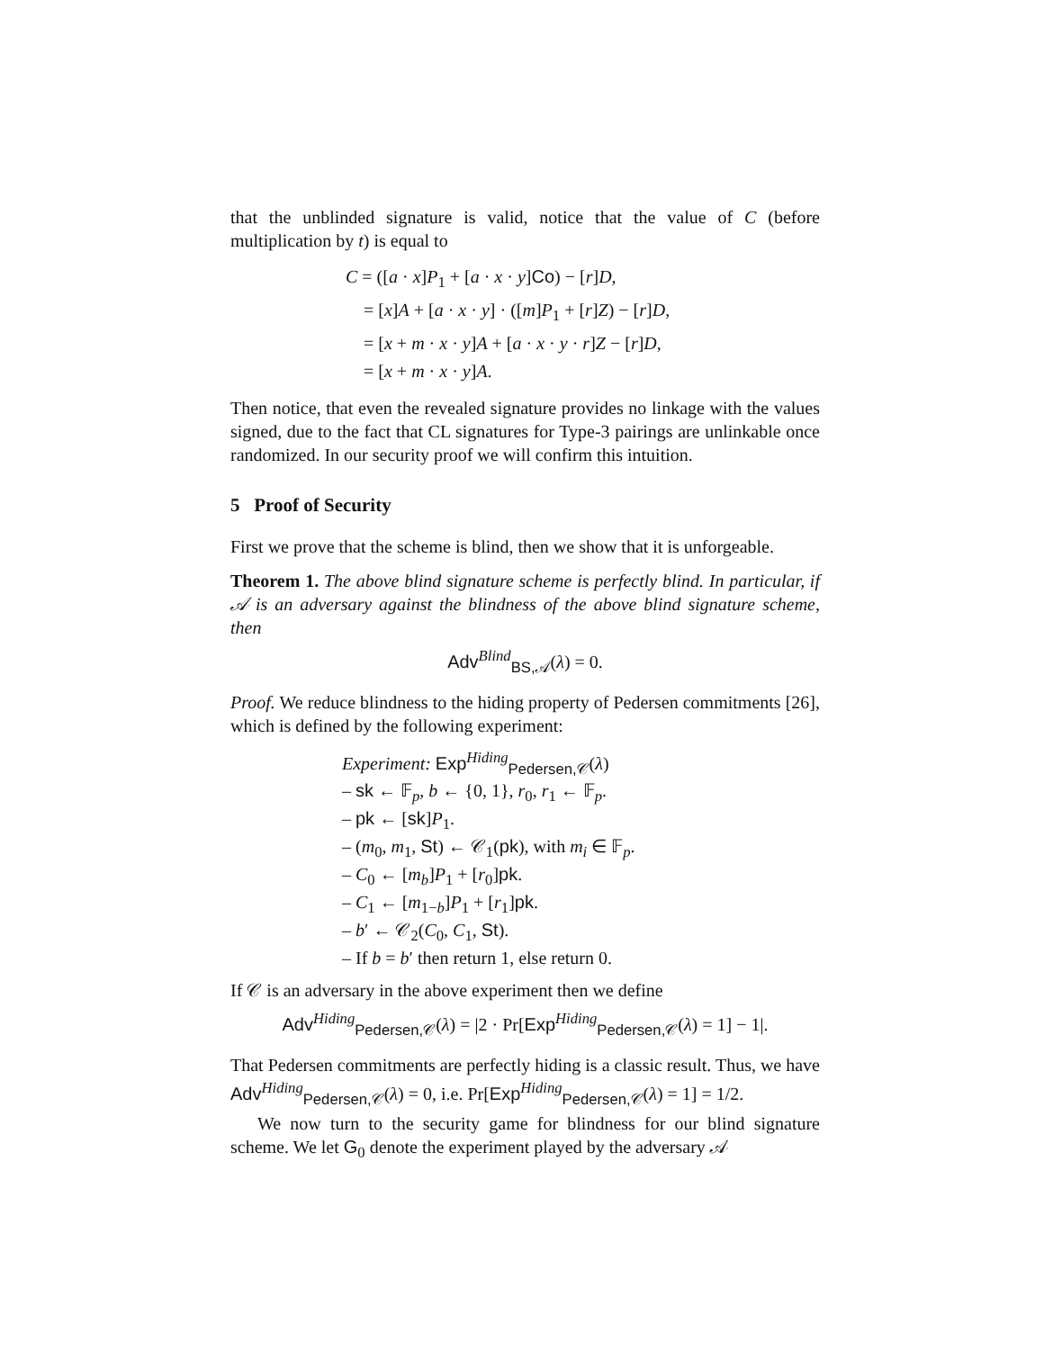that the unblinded signature is valid, notice that the value of C (before multiplication by t) is equal to
C = ([a · x]P<sub>1</sub> + [a · x · y]Co) − [r]D,
= [x]A + [a · x · y] · ([m]P<sub>1</sub> + [r]Z) − [r]D,
= [x + m · x · y]A + [a · x · y · r]Z − [r]D,
= [x + m · x · y]A.
Then notice, that even the revealed signature provides no linkage with the values signed, due to the fact that CL signatures for Type-3 pairings are unlinkable once randomized. In our security proof we will confirm this intuition.
5 Proof of Security
First we prove that the scheme is blind, then we show that it is unforgeable.
Theorem 1. The above blind signature scheme is perfectly blind. In particular, if 𝒜 is an adversary against the blindness of the above blind signature scheme, then
Adv<sup>Blind</sup><sub>BS,𝒜</sub>(λ) = 0.
Proof. We reduce blindness to the hiding property of Pedersen commitments [26], which is defined by the following experiment:
Experiment: Exp<sup>Hiding</sup><sub>Pedersen,𝒞</sub>(λ)
– sk ← 𝔽<sub>p</sub>, b ← {0, 1}, r<sub>0</sub>, r<sub>1</sub> ← 𝔽<sub>p</sub>.
– pk ← [sk]P<sub>1</sub>.
– (m<sub>0</sub>, m<sub>1</sub>, St) ← 𝒞<sub>1</sub>(pk), with m<sub>i</sub> ∈ 𝔽<sub>p</sub>.
– C<sub>0</sub> ← [m<sub>b</sub>]P<sub>1</sub> + [r<sub>0</sub>]pk.
– C<sub>1</sub> ← [m<sub>1−b</sub>]P<sub>1</sub> + [r<sub>1</sub>]pk.
– b′ ← 𝒞<sub>2</sub>(C<sub>0</sub>, C<sub>1</sub>, St).
– If b = b′ then return 1, else return 0.
If 𝒞 is an adversary in the above experiment then we define
Adv<sup>Hiding</sup><sub>Pedersen,𝒞</sub>(λ) = |2 · Pr[Exp<sup>Hiding</sup><sub>Pedersen,𝒞</sub>(λ) = 1] − 1|.
That Pedersen commitments are perfectly hiding is a classic result. Thus, we have Adv<sup>Hiding</sup><sub>Pedersen,𝒞</sub>(λ) = 0, i.e. Pr[Exp<sup>Hiding</sup><sub>Pedersen,𝒞</sub>(λ) = 1] = 1/2.
We now turn to the security game for blindness for our blind signature scheme. We let G<sub>0</sub> denote the experiment played by the adversary 𝒜